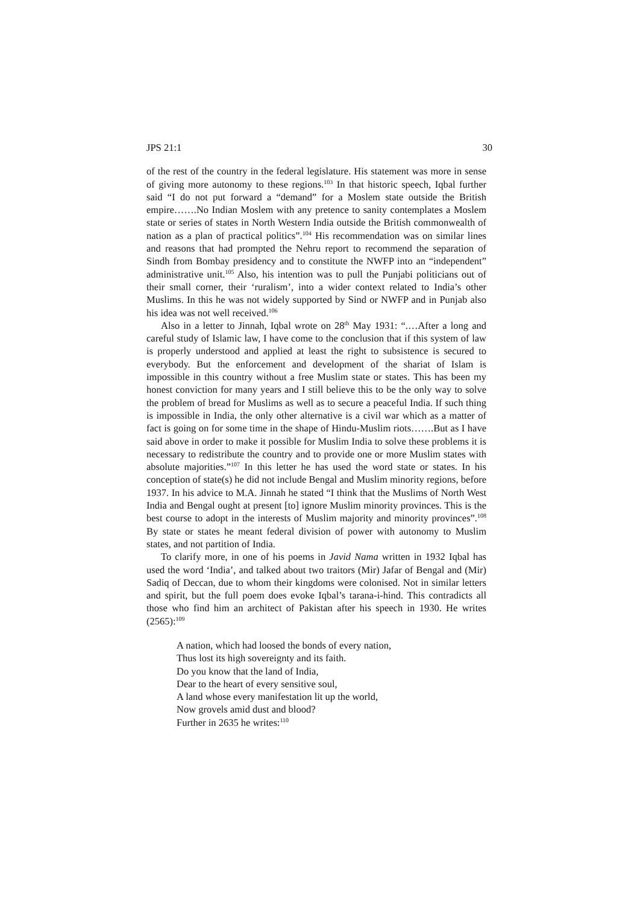JPS 21:1 30
of the rest of the country in the federal legislature. His statement was more in sense of giving more autonomy to these regions.<sup>103</sup> In that historic speech, Iqbal further said “I do not put forward a “demand” for a Moslem state outside the British empire…….No Indian Moslem with any pretence to sanity contemplates a Moslem state or series of states in North Western India outside the British commonwealth of nation as a plan of practical politics”.<sup>104</sup> His recommendation was on similar lines and reasons that had prompted the Nehru report to recommend the separation of Sindh from Bombay presidency and to constitute the NWFP into an “independent” administrative unit.<sup>105</sup> Also, his intention was to pull the Punjabi politicians out of their small corner, their ‘ruralism’, into a wider context related to India’s other Muslims. In this he was not widely supported by Sind or NWFP and in Punjab also his idea was not well received.<sup>106</sup>
Also in a letter to Jinnah, Iqbal wrote on 28<sup>th</sup> May 1931: “.…After a long and careful study of Islamic law, I have come to the conclusion that if this system of law is properly understood and applied at least the right to subsistence is secured to everybody. But the enforcement and development of the shariat of Islam is impossible in this country without a free Muslim state or states. This has been my honest conviction for many years and I still believe this to be the only way to solve the problem of bread for Muslims as well as to secure a peaceful India. If such thing is impossible in India, the only other alternative is a civil war which as a matter of fact is going on for some time in the shape of Hindu-Muslim riots…….But as I have said above in order to make it possible for Muslim India to solve these problems it is necessary to redistribute the country and to provide one or more Muslim states with absolute majorities.”<sup>107</sup> In this letter he has used the word state or states. In his conception of state(s) he did not include Bengal and Muslim minority regions, before 1937. In his advice to M.A. Jinnah he stated “I think that the Muslims of North West India and Bengal ought at present [to] ignore Muslim minority provinces. This is the best course to adopt in the interests of Muslim majority and minority provinces”.<sup>108</sup> By state or states he meant federal division of power with autonomy to Muslim states, and not partition of India.
To clarify more, in one of his poems in Javid Nama written in 1932 Iqbal has used the word ‘India’, and talked about two traitors (Mir) Jafar of Bengal and (Mir) Sadiq of Deccan, due to whom their kingdoms were colonised. Not in similar letters and spirit, but the full poem does evoke Iqbal’s tarana-i-hind. This contradicts all those who find him an architect of Pakistan after his speech in 1930. He writes (2565):<sup>109</sup>
A nation, which had loosed the bonds of every nation,
Thus lost its high sovereignty and its faith.
Do you know that the land of India,
Dear to the heart of every sensitive soul,
A land whose every manifestation lit up the world,
Now grovels amid dust and blood?
Further in 2635 he writes:<sup>110</sup>